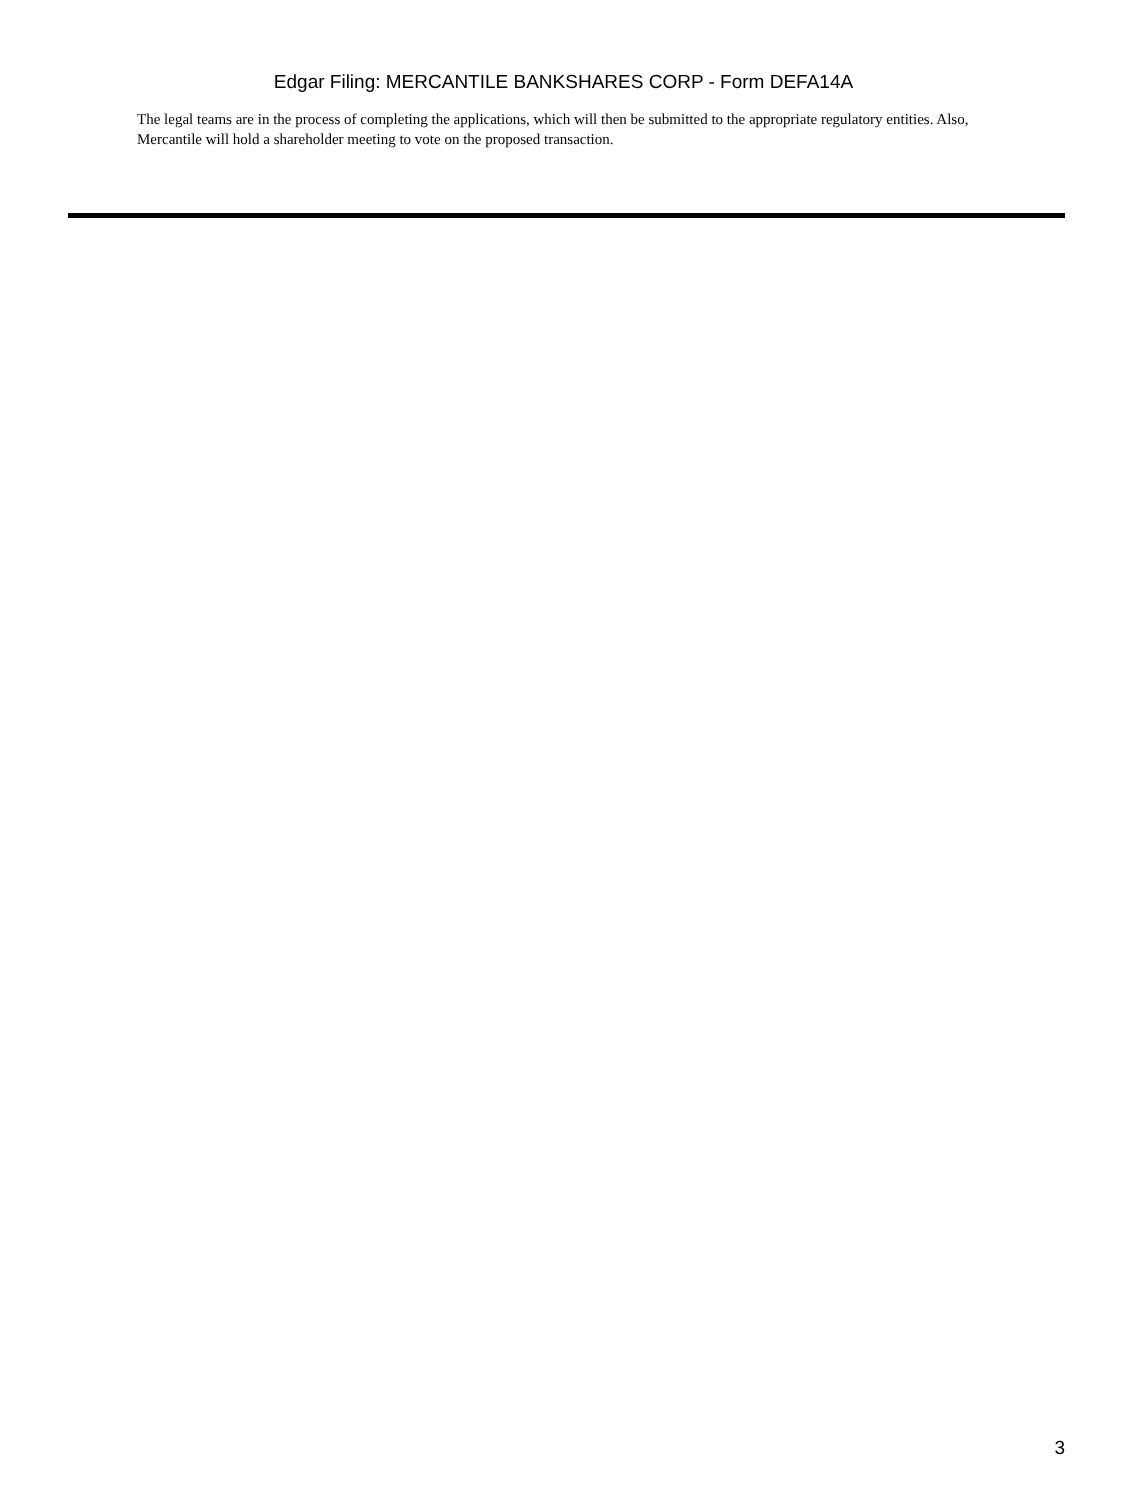Edgar Filing: MERCANTILE BANKSHARES CORP - Form DEFA14A
The legal teams are in the process of completing the applications, which will then be submitted to the appropriate regulatory entities. Also, Mercantile will hold a shareholder meeting to vote on the proposed transaction.
3